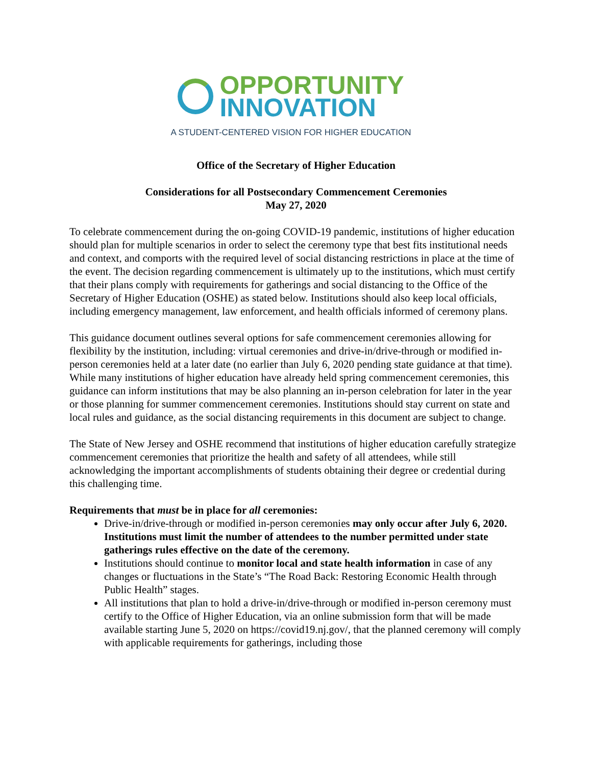OPPORTUNITY
INNOVATION
A STUDENT-CENTERED VISION FOR HIGHER EDUCATION
Office of the Secretary of Higher Education
Considerations for all Postsecondary Commencement Ceremonies
May 27, 2020
To celebrate commencement during the on-going COVID-19 pandemic, institutions of higher education should plan for multiple scenarios in order to select the ceremony type that best fits institutional needs and context, and comports with the required level of social distancing restrictions in place at the time of the event. The decision regarding commencement is ultimately up to the institutions, which must certify that their plans comply with requirements for gatherings and social distancing to the Office of the Secretary of Higher Education (OSHE) as stated below. Institutions should also keep local officials, including emergency management, law enforcement, and health officials informed of ceremony plans.
This guidance document outlines several options for safe commencement ceremonies allowing for flexibility by the institution, including: virtual ceremonies and drive-in/drive-through or modified in-person ceremonies held at a later date (no earlier than July 6, 2020 pending state guidance at that time). While many institutions of higher education have already held spring commencement ceremonies, this guidance can inform institutions that may be also planning an in-person celebration for later in the year or those planning for summer commencement ceremonies. Institutions should stay current on state and local rules and guidance, as the social distancing requirements in this document are subject to change.
The State of New Jersey and OSHE recommend that institutions of higher education carefully strategize commencement ceremonies that prioritize the health and safety of all attendees, while still acknowledging the important accomplishments of students obtaining their degree or credential during this challenging time.
Requirements that must be in place for all ceremonies:
Drive-in/drive-through or modified in-person ceremonies may only occur after July 6, 2020. Institutions must limit the number of attendees to the number permitted under state gatherings rules effective on the date of the ceremony.
Institutions should continue to monitor local and state health information in case of any changes or fluctuations in the State’s “The Road Back: Restoring Economic Health through Public Health” stages.
All institutions that plan to hold a drive-in/drive-through or modified in-person ceremony must certify to the Office of Higher Education, via an online submission form that will be made available starting June 5, 2020 on https://covid19.nj.gov/, that the planned ceremony will comply with applicable requirements for gatherings, including those